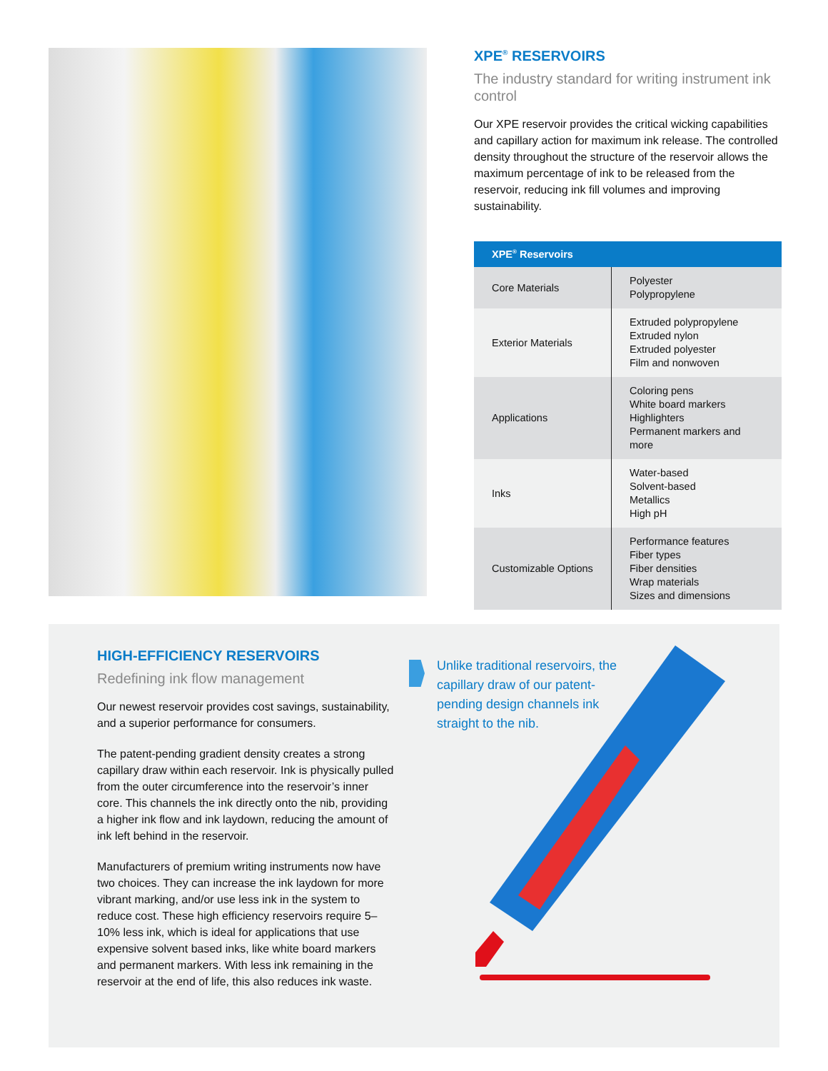XPE<sup>®</sup> RESERVOIRS
The industry standard for writing instrument ink control
Our XPE reservoir provides the critical wicking capabilities and capillary action for maximum ink release. The controlled density throughout the structure of the reservoir allows the maximum percentage of ink to be released from the reservoir, reducing ink fill volumes and improving sustainability.
| XPE<sup>®</sup> Reservoirs | |
| --- | --- |
| Core Materials | Polyester Polypropylene |
| Exterior Materials | Extruded polypropylene Extruded nylon Extruded polyester Film and nonwoven |
| Applications | Coloring pens White board markers Highlighters Permanent markers and more |
| Inks | Water-based Solvent-based Metallics High pH |
| Customizable Options | Performance features Fiber types Fiber densities Wrap materials Sizes and dimensions |
HIGH-EFFICIENCY RESERVOIRS
Redefining ink flow management
Our newest reservoir provides cost savings, sustainability, and a superior performance for consumers.
The patent-pending gradient density creates a strong capillary draw within each reservoir. Ink is physically pulled from the outer circumference into the reservoir’s inner core. This channels the ink directly onto the nib, providing a higher ink flow and ink laydown, reducing the amount of ink left behind in the reservoir.
Manufacturers of premium writing instruments now have two choices. They can increase the ink laydown for more vibrant marking, and/or use less ink in the system to reduce cost. These high efficiency reservoirs require 5–10% less ink, which is ideal for applications that use expensive solvent based inks, like white board markers and permanent markers. With less ink remaining in the reservoir at the end of life, this also reduces ink waste.
Unlike traditional reservoirs, the capillary draw of our patent-pending design channels ink straight to the nib.